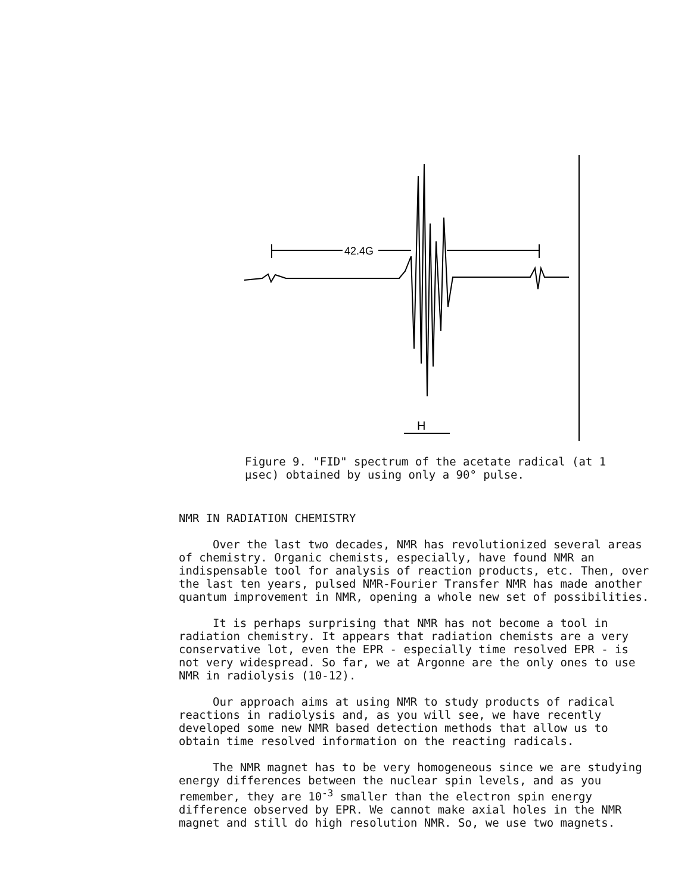42.4G
H
Figure 9. "FID" spectrum of the acetate radical (at 1
μsec) obtained by using only a 90° pulse.
NMR IN RADIATION CHEMISTRY
Over the last two decades, NMR has revolutionized several areas of chemistry. Organic chemists, especially, have found NMR an indispensable tool for analysis of reaction products, etc. Then, over the last ten years, pulsed NMR-Fourier Transfer NMR has made another quantum improvement in NMR, opening a whole new set of possibilities.
It is perhaps surprising that NMR has not become a tool in radiation chemistry. It appears that radiation chemists are a very conservative lot, even the EPR - especially time resolved EPR - is not very widespread. So far, we at Argonne are the only ones to use NMR in radiolysis (10-12).
Our approach aims at using NMR to study products of radical reactions in radiolysis and, as you will see, we have recently developed some new NMR based detection methods that allow us to obtain time resolved information on the reacting radicals.
The NMR magnet has to be very homogeneous since we are studying energy differences between the nuclear spin levels, and as you remember, they are 10<sup>-3</sup> smaller than the electron spin energy difference observed by EPR. We cannot make axial holes in the NMR magnet and still do high resolution NMR. So, we use two magnets.